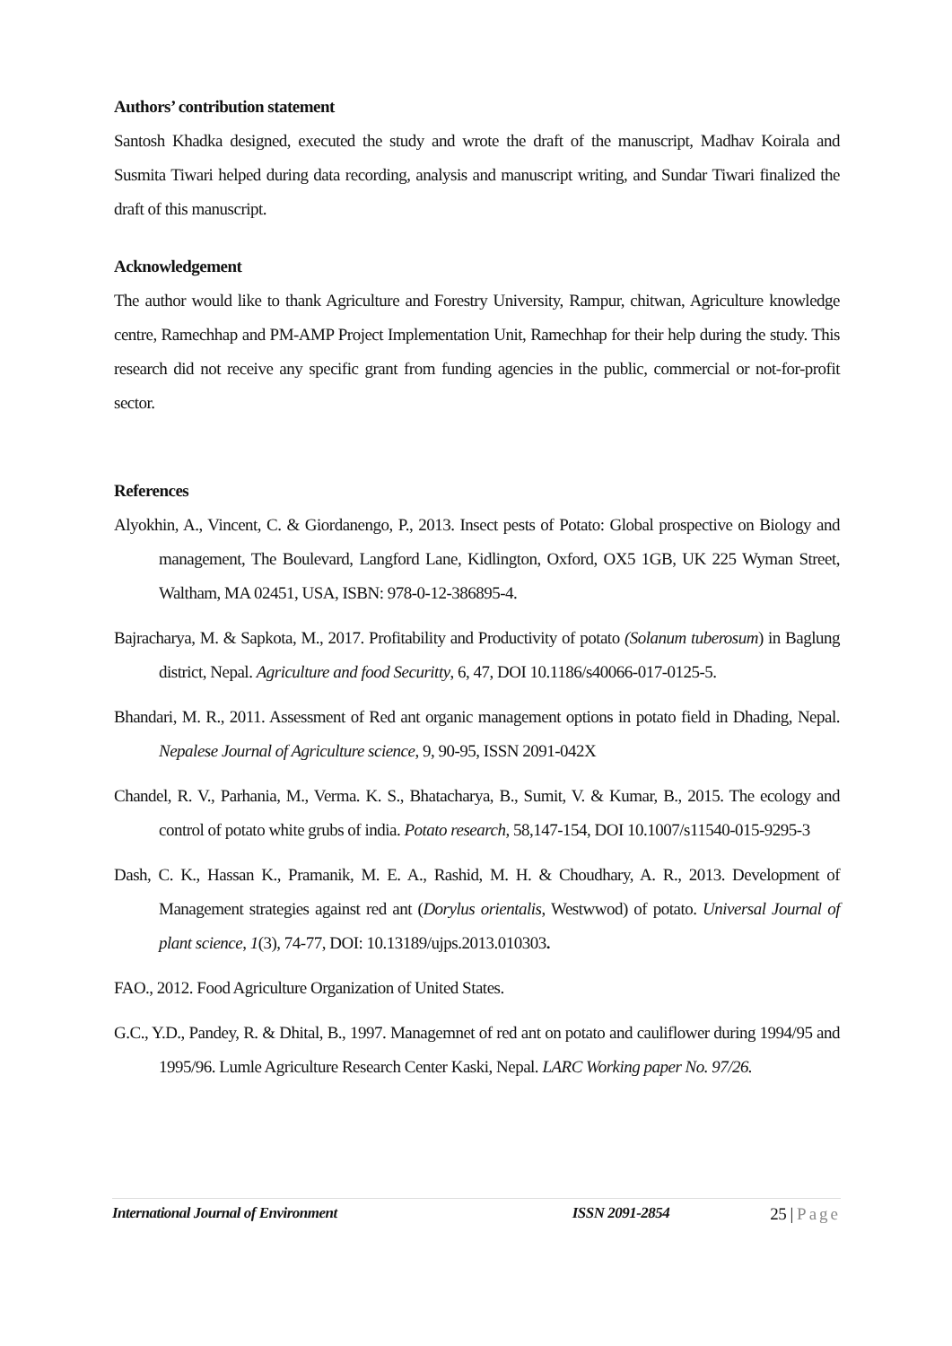Authors’ contribution statement
Santosh Khadka designed, executed the study and wrote the draft of the manuscript, Madhav Koirala and Susmita Tiwari helped during data recording, analysis and manuscript writing, and Sundar Tiwari finalized the draft of this manuscript.
Acknowledgement
The author would like to thank Agriculture and Forestry University, Rampur, chitwan, Agriculture knowledge centre, Ramechhap and PM-AMP Project Implementation Unit, Ramechhap for their help during the study. This research did not receive any specific grant from funding agencies in the public, commercial or not-for-profit sector.
References
Alyokhin, A., Vincent, C. & Giordanengo, P., 2013. Insect pests of Potato: Global prospective on Biology and management, The Boulevard, Langford Lane, Kidlington, Oxford, OX5 1GB, UK 225 Wyman Street, Waltham, MA 02451, USA, ISBN: 978-0-12-386895-4.
Bajracharya, M. & Sapkota, M., 2017. Profitability and Productivity of potato (Solanum tuberosum) in Baglung district, Nepal. Agriculture and food Securitty, 6, 47, DOI 10.1186/s40066-017-0125-5.
Bhandari, M. R., 2011. Assessment of Red ant organic management options in potato field in Dhading, Nepal. Nepalese Journal of Agriculture science, 9, 90-95, ISSN 2091-042X
Chandel, R. V., Parhania, M., Verma. K. S., Bhatacharya, B., Sumit, V. & Kumar, B., 2015. The ecology and control of potato white grubs of india. Potato research, 58,147-154, DOI 10.1007/s11540-015-9295-3
Dash, C. K., Hassan K., Pramanik, M. E. A., Rashid, M. H. & Choudhary, A. R., 2013. Development of Management strategies against red ant (Dorylus orientalis, Westwwod) of potato. Universal Journal of plant science, 1(3), 74-77, DOI: 10.13189/ujps.2013.010303.
FAO., 2012. Food Agriculture Organization of United States.
G.C., Y.D., Pandey, R. & Dhital, B., 1997. Managemnet of red ant on potato and cauliflower during 1994/95 and 1995/96. Lumle Agriculture Research Center Kaski, Nepal. LARC Working paper No. 97/26.
International Journal of Environment ISSN 2091-2854 25 | Page